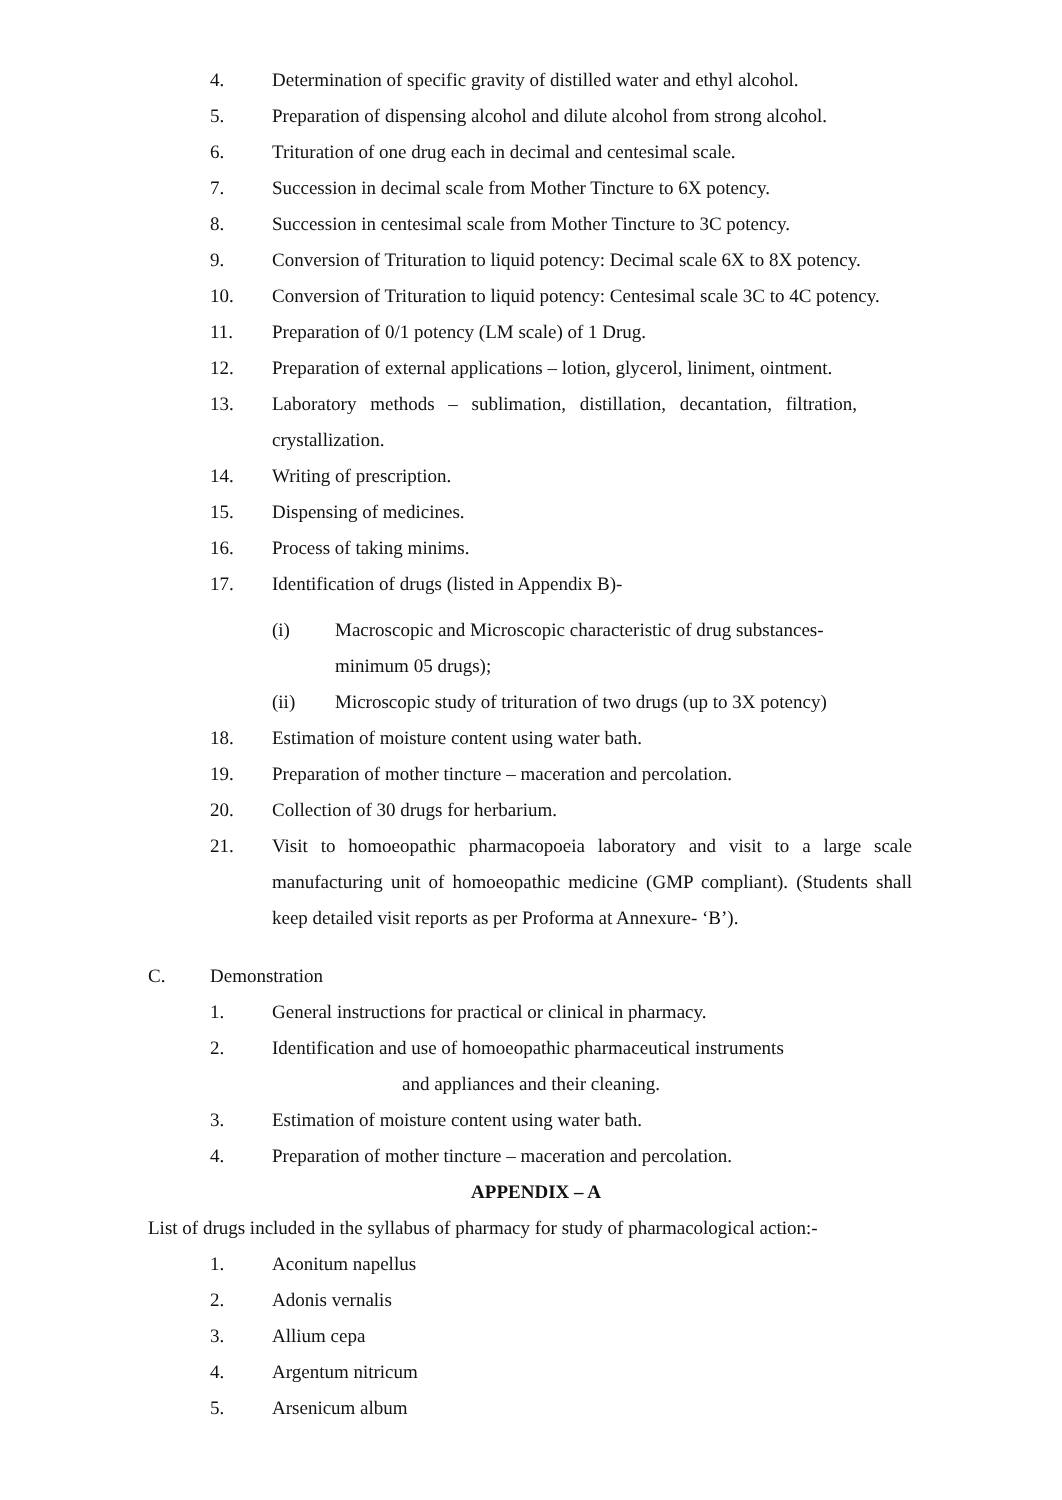4. Determination of specific gravity of distilled water and ethyl alcohol.
5. Preparation of dispensing alcohol and dilute alcohol from strong alcohol.
6. Trituration of one drug each in decimal and centesimal scale.
7. Succession in decimal scale from Mother Tincture to 6X potency.
8. Succession in centesimal scale from Mother Tincture to 3C potency.
9. Conversion of Trituration to liquid potency: Decimal scale 6X to 8X potency.
10. Conversion of Trituration to liquid potency: Centesimal scale 3C to 4C potency.
11. Preparation of 0/1 potency (LM scale) of 1 Drug.
12. Preparation of external applications – lotion, glycerol, liniment, ointment.
13. Laboratory methods – sublimation, distillation, decantation, filtration, crystallization.
14. Writing of prescription.
15. Dispensing of medicines.
16. Process of taking minims.
17. Identification of drugs (listed in Appendix B)-
(i) Macroscopic and Microscopic characteristic of drug substances-
minimum 05 drugs);
(ii) Microscopic study of trituration of two drugs (up to 3X potency)
18. Estimation of moisture content using water bath.
19. Preparation of mother tincture – maceration and percolation.
20. Collection of 30 drugs for herbarium.
21. Visit to homoeopathic pharmacopoeia laboratory and visit to a large scale manufacturing unit of homoeopathic medicine (GMP compliant). (Students shall keep detailed visit reports as per Proforma at Annexure- ‘B’).
C. Demonstration
1. General instructions for practical or clinical in pharmacy.
2. Identification and use of homoeopathic pharmaceutical instruments
and appliances and their cleaning.
3. Estimation of moisture content using water bath.
4. Preparation of mother tincture – maceration and percolation.
APPENDIX – A
List of drugs included in the syllabus of pharmacy for study of pharmacological action:-
1. Aconitum napellus
2. Adonis vernalis
3. Allium cepa
4. Argentum nitricum
5. Arsenicum album